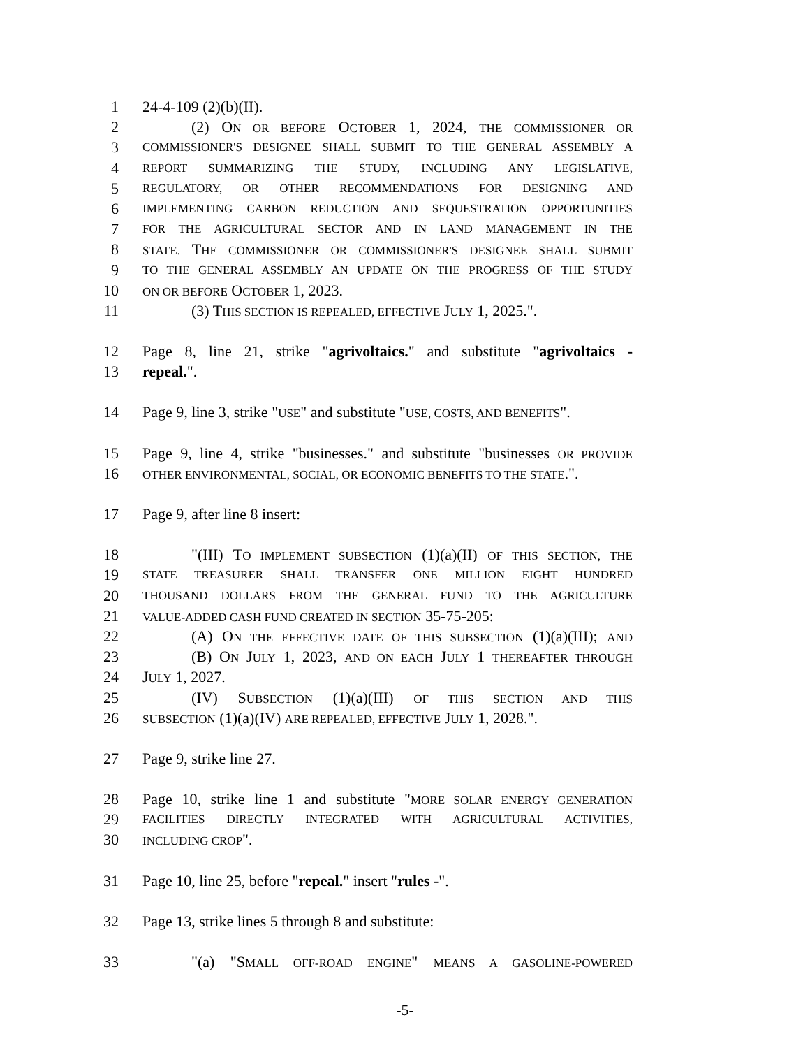1 24-4-109 (2)(b)(II).
2 (2) ON OR BEFORE OCTOBER 1, 2024, THE COMMISSIONER OR
3 COMMISSIONER'S DESIGNEE SHALL SUBMIT TO THE GENERAL ASSEMBLY A
4 REPORT SUMMARIZING THE STUDY, INCLUDING ANY LEGISLATIVE,
5 REGULATORY, OR OTHER RECOMMENDATIONS FOR DESIGNING AND
6 IMPLEMENTING CARBON REDUCTION AND SEQUESTRATION OPPORTUNITIES
7 FOR THE AGRICULTURAL SECTOR AND IN LAND MANAGEMENT IN THE
8 STATE. THE COMMISSIONER OR COMMISSIONER'S DESIGNEE SHALL SUBMIT
9 TO THE GENERAL ASSEMBLY AN UPDATE ON THE PROGRESS OF THE STUDY
10 ON OR BEFORE OCTOBER 1, 2023.
11 (3) THIS SECTION IS REPEALED, EFFECTIVE JULY 1, 2025.".
12 Page 8, line 21, strike "agrivoltaics." and substitute "agrivoltaics -
13 repeal.".
14 Page 9, line 3, strike "USE" and substitute "USE, COSTS, AND BENEFITS".
15 Page 9, line 4, strike "businesses." and substitute "businesses OR PROVIDE
16 OTHER ENVIRONMENTAL, SOCIAL, OR ECONOMIC BENEFITS TO THE STATE.".
17 Page 9, after line 8 insert:
18 "(III) TO IMPLEMENT SUBSECTION (1)(a)(II) OF THIS SECTION, THE
19 STATE TREASURER SHALL TRANSFER ONE MILLION EIGHT HUNDRED
20 THOUSAND DOLLARS FROM THE GENERAL FUND TO THE AGRICULTURE
21 VALUE-ADDED CASH FUND CREATED IN SECTION 35-75-205:
22 (A) ON THE EFFECTIVE DATE OF THIS SUBSECTION (1)(a)(III); AND
23 (B) ON JULY 1, 2023, AND ON EACH JULY 1 THEREAFTER THROUGH
24 JULY 1, 2027.
25 (IV) SUBSECTION (1)(a)(III) OF THIS SECTION AND THIS
26 SUBSECTION (1)(a)(IV) ARE REPEALED, EFFECTIVE JULY 1, 2028.".
27 Page 9, strike line 27.
28 Page 10, strike line 1 and substitute "MORE SOLAR ENERGY GENERATION
29 FACILITIES DIRECTLY INTEGRATED WITH AGRICULTURAL ACTIVITIES,
30 INCLUDING CROP".
31 Page 10, line 25, before "repeal." insert "rules -".
32 Page 13, strike lines 5 through 8 and substitute:
33 "(a) "SMALL OFF-ROAD ENGINE" MEANS A GASOLINE-POWERED
-5-